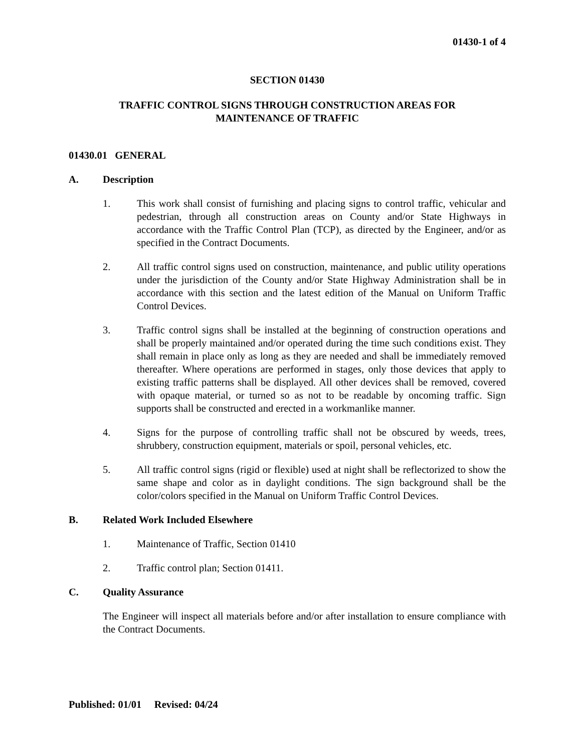01430-1 of 4
SECTION 01430
TRAFFIC CONTROL SIGNS THROUGH CONSTRUCTION AREAS FOR
MAINTENANCE OF TRAFFIC
01430.01 GENERAL
A. Description
1. This work shall consist of furnishing and placing signs to control traffic, vehicular and pedestrian, through all construction areas on County and/or State Highways in accordance with the Traffic Control Plan (TCP), as directed by the Engineer, and/or as specified in the Contract Documents.
2. All traffic control signs used on construction, maintenance, and public utility operations under the jurisdiction of the County and/or State Highway Administration shall be in accordance with this section and the latest edition of the Manual on Uniform Traffic Control Devices.
3. Traffic control signs shall be installed at the beginning of construction operations and shall be properly maintained and/or operated during the time such conditions exist. They shall remain in place only as long as they are needed and shall be immediately removed thereafter. Where operations are performed in stages, only those devices that apply to existing traffic patterns shall be displayed. All other devices shall be removed, covered with opaque material, or turned so as not to be readable by oncoming traffic. Sign supports shall be constructed and erected in a workmanlike manner.
4. Signs for the purpose of controlling traffic shall not be obscured by weeds, trees, shrubbery, construction equipment, materials or spoil, personal vehicles, etc.
5. All traffic control signs (rigid or flexible) used at night shall be reflectorized to show the same shape and color as in daylight conditions. The sign background shall be the color/colors specified in the Manual on Uniform Traffic Control Devices.
B. Related Work Included Elsewhere
1. Maintenance of Traffic, Section 01410
2. Traffic control plan; Section 01411.
C. Quality Assurance
The Engineer will inspect all materials before and/or after installation to ensure compliance with the Contract Documents.
Published: 01/01 Revised: 04/24